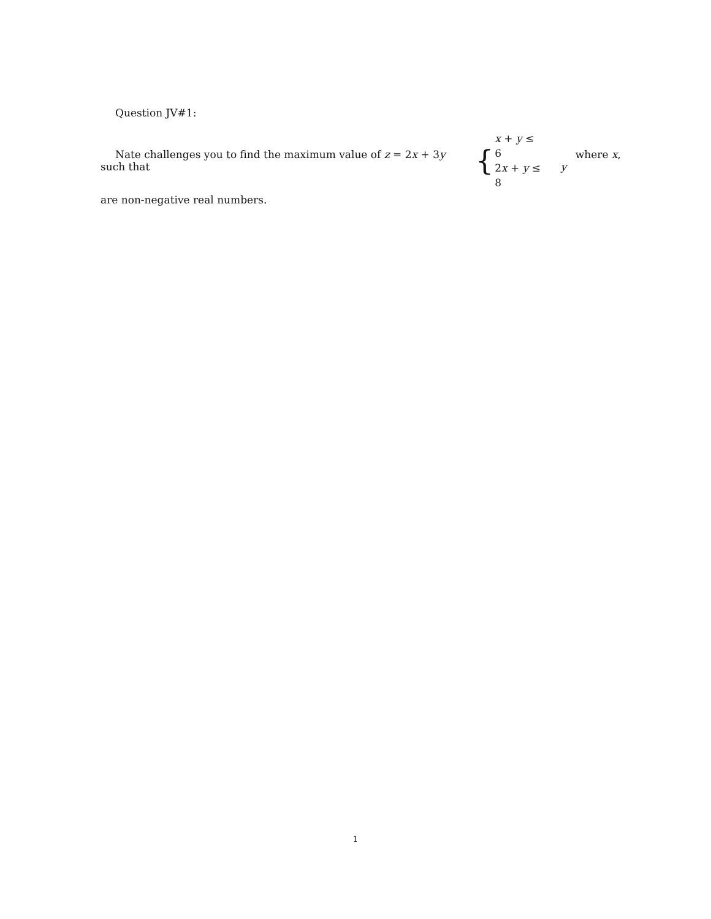Question JV#1:
Nate challenges you to find the maximum value of z = 2x + 3y such that { x + y ≤ 6
2x + y ≤ 8 where x, y
are non-negative real numbers.
1